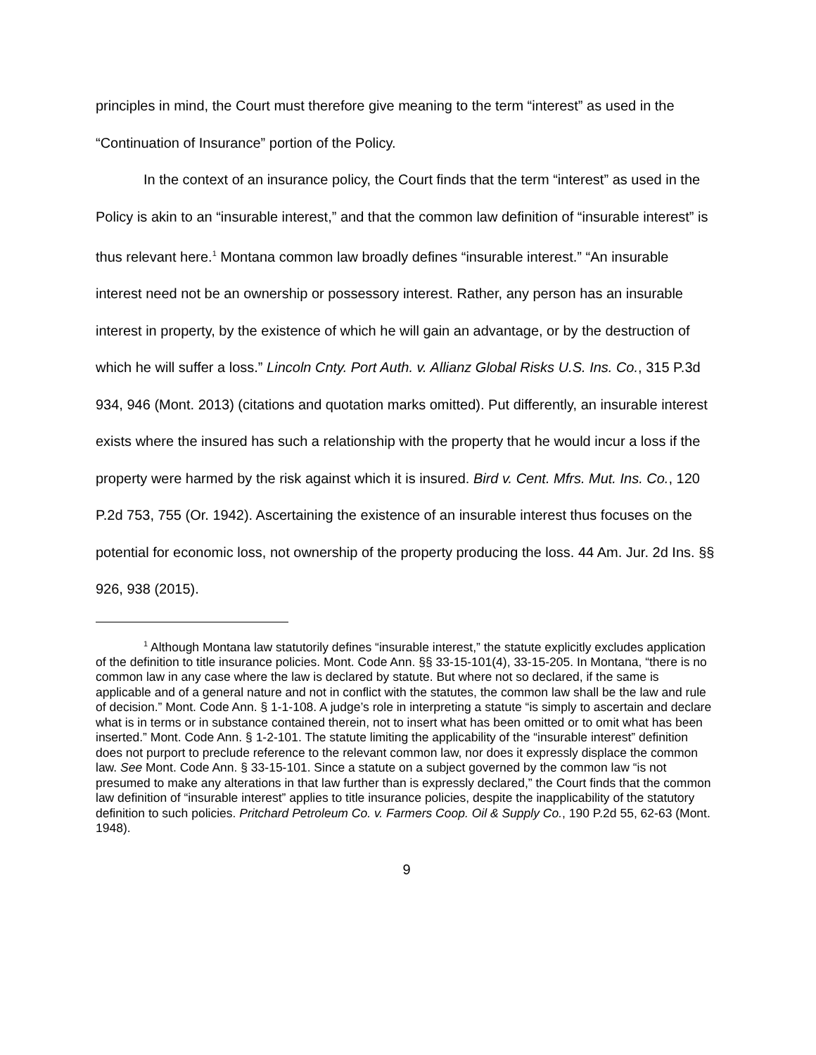principles in mind, the Court must therefore give meaning to the term “interest” as used in the “Continuation of Insurance” portion of the Policy.
In the context of an insurance policy, the Court finds that the term “interest” as used in the Policy is akin to an “insurable interest,” and that the common law definition of “insurable interest” is thus relevant here.<sup>1</sup> Montana common law broadly defines “insurable interest.” “An insurable interest need not be an ownership or possessory interest. Rather, any person has an insurable interest in property, by the existence of which he will gain an advantage, or by the destruction of which he will suffer a loss.” Lincoln Cnty. Port Auth. v. Allianz Global Risks U.S. Ins. Co., 315 P.3d 934, 946 (Mont. 2013) (citations and quotation marks omitted). Put differently, an insurable interest exists where the insured has such a relationship with the property that he would incur a loss if the property were harmed by the risk against which it is insured. Bird v. Cent. Mfrs. Mut. Ins. Co., 120 P.2d 753, 755 (Or. 1942). Ascertaining the existence of an insurable interest thus focuses on the potential for economic loss, not ownership of the property producing the loss. 44 Am. Jur. 2d Ins. §§ 926, 938 (2015).
<sup>1</sup> Although Montana law statutorily defines “insurable interest,” the statute explicitly excludes application of the definition to title insurance policies. Mont. Code Ann. §§ 33-15-101(4), 33-15-205. In Montana, “there is no common law in any case where the law is declared by statute. But where not so declared, if the same is applicable and of a general nature and not in conflict with the statutes, the common law shall be the law and rule of decision.” Mont. Code Ann. § 1-1-108. A judge’s role in interpreting a statute “is simply to ascertain and declare what is in terms or in substance contained therein, not to insert what has been omitted or to omit what has been inserted.” Mont. Code Ann. § 1-2-101. The statute limiting the applicability of the “insurable interest” definition does not purport to preclude reference to the relevant common law, nor does it expressly displace the common law. See Mont. Code Ann. § 33-15-101. Since a statute on a subject governed by the common law “is not presumed to make any alterations in that law further than is expressly declared,” the Court finds that the common law definition of “insurable interest” applies to title insurance policies, despite the inapplicability of the statutory definition to such policies. Pritchard Petroleum Co. v. Farmers Coop. Oil & Supply Co., 190 P.2d 55, 62-63 (Mont. 1948).
9